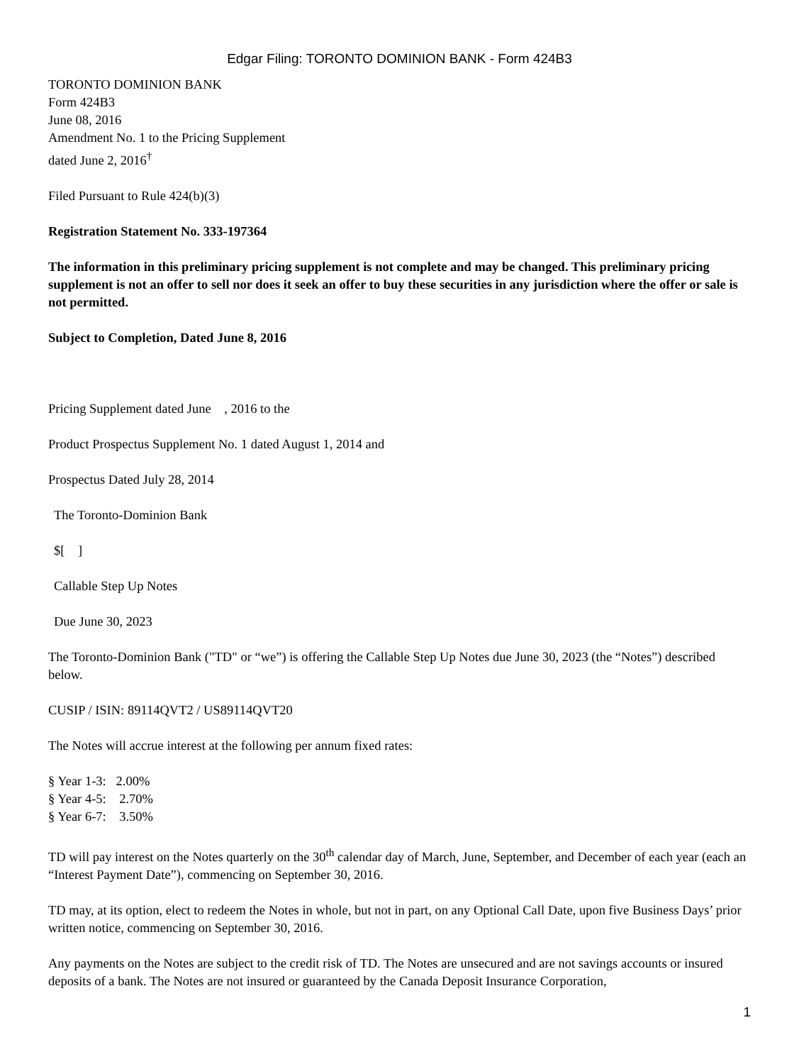Edgar Filing: TORONTO DOMINION BANK - Form 424B3
TORONTO DOMINION BANK
Form 424B3
June 08, 2016
Amendment No. 1 to the Pricing Supplement
dated June 2, 2016<sup>†</sup>
Filed Pursuant to Rule 424(b)(3)
Registration Statement No. 333-197364
The information in this preliminary pricing supplement is not complete and may be changed. This preliminary pricing supplement is not an offer to sell nor does it seek an offer to buy these securities in any jurisdiction where the offer or sale is not permitted.
Subject to Completion, Dated June 8, 2016
Pricing Supplement dated June , 2016 to the
Product Prospectus Supplement No. 1 dated August 1, 2014 and
Prospectus Dated July 28, 2014
The Toronto-Dominion Bank
$[ ]
Callable Step Up Notes
Due June 30, 2023
The Toronto-Dominion Bank ("TD" or “we”) is offering the Callable Step Up Notes due June 30, 2023 (the “Notes”) described below.
CUSIP / ISIN: 89114QVT2 / US89114QVT20
The Notes will accrue interest at the following per annum fixed rates:
§ Year 1-3: 2.00%
§ Year 4-5: 2.70%
§ Year 6-7: 3.50%
TD will pay interest on the Notes quarterly on the 30<sup>th</sup> calendar day of March, June, September, and December of each year (each an “Interest Payment Date”), commencing on September 30, 2016.
TD may, at its option, elect to redeem the Notes in whole, but not in part, on any Optional Call Date, upon five Business Days’ prior written notice, commencing on September 30, 2016.
Any payments on the Notes are subject to the credit risk of TD. The Notes are unsecured and are not savings accounts or insured deposits of a bank. The Notes are not insured or guaranteed by the Canada Deposit Insurance Corporation,
1